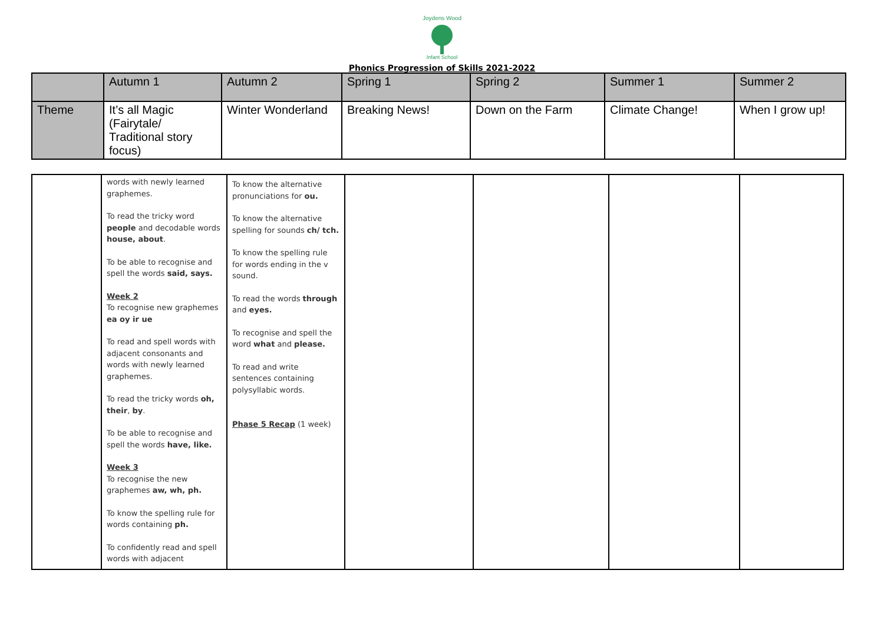Joydens Wood
Infant School
Phonics Progression of Skills 2021-2022
| | Autumn 1 | Autumn 2 | Spring 1 | Spring 2 | Summer 1 | Summer 2 |
| Theme | It’s all Magic (Fairytale/ Traditional story focus) | Winter Wonderland | Breaking News! | Down on the Farm | Climate Change! | When I grow up! |
| | words with newly learned graphemes. To read the tricky word people and decodable words house, about . To be able to recognise and spell the words said, says. Week 2 To recognise new graphemes ea oy ir ue To read and spell words with adjacent consonants and words with newly learned graphemes. To read the tricky words oh, their , by . To be able to recognise and spell the words have, like. Week 3 To recognise the new graphemes aw, wh, ph. To know the spelling rule for words containing ph. To confidently read and spell words with adjacent | To know the alternative pronunciations for ou. To know the alternative spelling for sounds ch/ tch. To know the spelling rule for words ending in the v sound. To read the words through and eyes. To recognise and spell the word what and please. To read and write sentences containing polysyllabic words. Phase 5 Recap (1 week) | | | | |